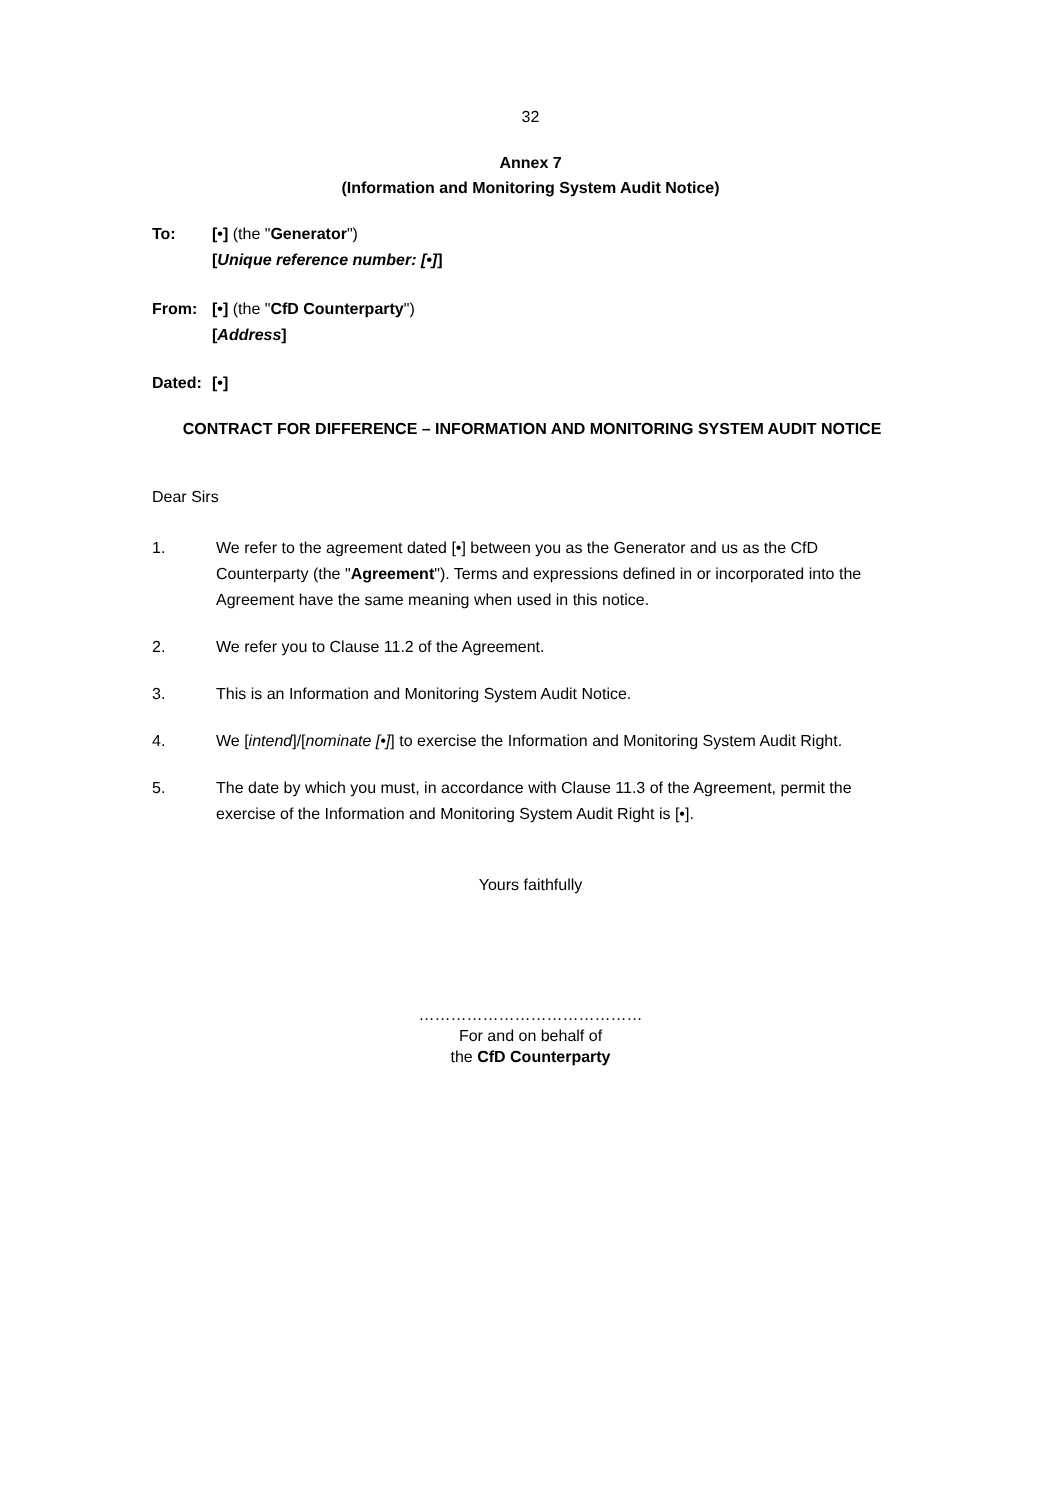32
Annex 7
(Information and Monitoring System Audit Notice)
To: [•] (the "Generator")
[Unique reference number: [•]]
From: [•] (the "CfD Counterparty")
[Address]
Dated: [•]
CONTRACT FOR DIFFERENCE – INFORMATION AND MONITORING SYSTEM AUDIT NOTICE
Dear Sirs
1. We refer to the agreement dated [•] between you as the Generator and us as the CfD Counterparty (the "Agreement"). Terms and expressions defined in or incorporated into the Agreement have the same meaning when used in this notice.
2. We refer you to Clause 11.2 of the Agreement.
3. This is an Information and Monitoring System Audit Notice.
4. We [intend]/[nominate [•]] to exercise the Information and Monitoring System Audit Right.
5. The date by which you must, in accordance with Clause 11.3 of the Agreement, permit the exercise of the Information and Monitoring System Audit Right is [•].
Yours faithfully
……………………………………
For and on behalf of
the CfD Counterparty